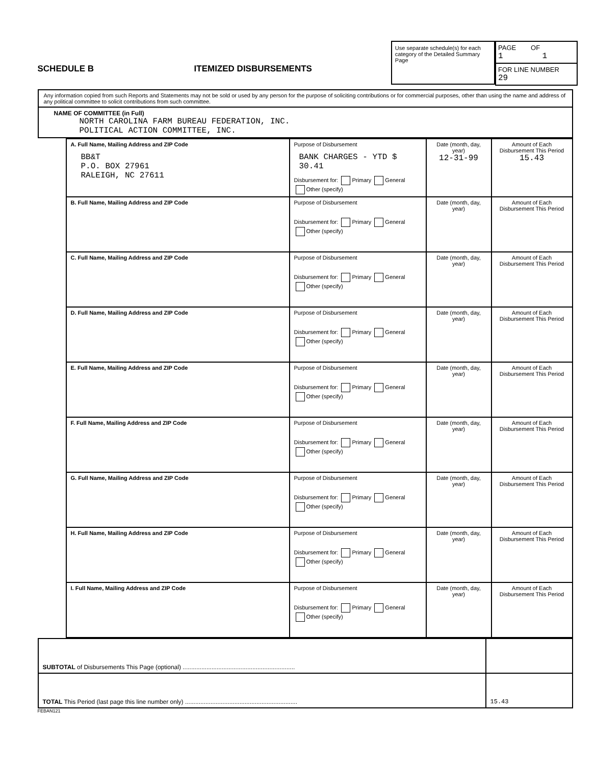SCHEDULE B ITEMIZED DISBURSEMENTS
Use separate schedule(s) for each category of the Detailed Summary Page
PAGE OF
1 1
FOR LINE NUMBER
29
Any information copied from such Reports and Statements may not be sold or used by any person for the purpose of soliciting contributions or for commercial purposes, other than using the name and address of any political committee to solicit contributions from such committee.
NAME OF COMMITTEE (in Full)
NORTH CAROLINA FARM BUREAU FEDERATION, INC.
POLITICAL ACTION COMMITTEE, INC.
| A. Full Name, Mailing Address and ZIP Code BB&T P.O. BOX 27961 RALEIGH, NC 27611 | Purpose of Disbursement BANK CHARGES - YTD $ 30.41 Disbursement for: Primary General Other (specify) | Date (month, day, year) 12-31-99 | Amount of Each Disbursement This Period 15.43 |
| B. Full Name, Mailing Address and ZIP Code | Purpose of Disbursement Disbursement for: Primary General Other (specify) | Date (month, day, year) | Amount of Each Disbursement This Period |
| C. Full Name, Mailing Address and ZIP Code | Purpose of Disbursement Disbursement for: Primary General Other (specify) | Date (month, day, year) | Amount of Each Disbursement This Period |
| D. Full Name, Mailing Address and ZIP Code | Purpose of Disbursement Disbursement for: Primary General Other (specify) | Date (month, day, year) | Amount of Each Disbursement This Period |
| E. Full Name, Mailing Address and ZIP Code | Purpose of Disbursement Disbursement for: Primary General Other (specify) | Date (month, day, year) | Amount of Each Disbursement This Period |
| F. Full Name, Mailing Address and ZIP Code | Purpose of Disbursement Disbursement for: Primary General Other (specify) | Date (month, day, year) | Amount of Each Disbursement This Period |
| G. Full Name, Mailing Address and ZIP Code | Purpose of Disbursement Disbursement for: Primary General Other (specify) | Date (month, day, year) | Amount of Each Disbursement This Period |
| H. Full Name, Mailing Address and ZIP Code | Purpose of Disbursement Disbursement for: Primary General Other (specify) | Date (month, day, year) | Amount of Each Disbursement This Period |
| I. Full Name, Mailing Address and ZIP Code | Purpose of Disbursement Disbursement for: Primary General Other (specify) | Date (month, day, year) | Amount of Each Disbursement This Period |
| SUBTOTAL of Disbursements This Page (optional) .................................................................. | |
| TOTAL This Period (last page this line number only) .................................................................. | 15.43 |
FEBAN121